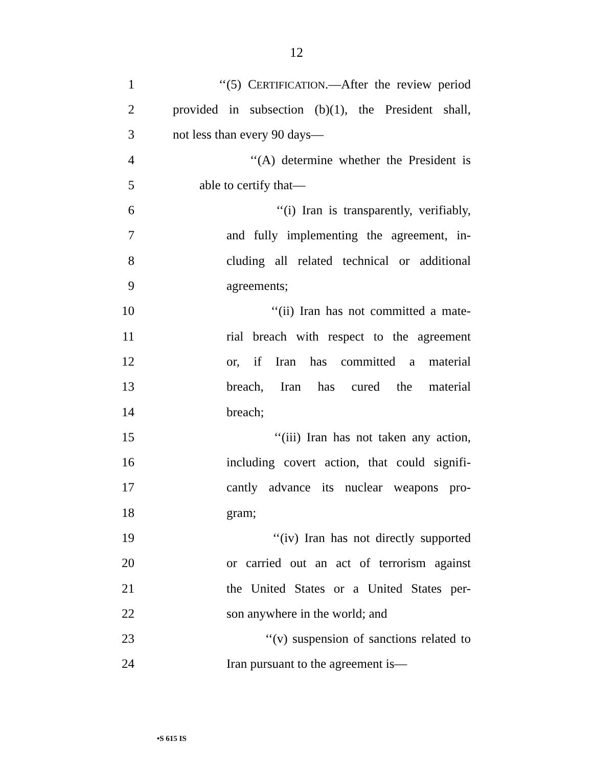12
1 ‘‘(5) CERTIFICATION.—After the review period
2 provided in subsection (b)(1), the President shall,
3 not less than every 90 days—
4 ‘‘(A) determine whether the President is
5 able to certify that—
6 ‘‘(i) Iran is transparently, verifiably,
7 and fully implementing the agreement, in-
8 cluding all related technical or additional
9 agreements;
10 ‘‘(ii) Iran has not committed a mate-
11 rial breach with respect to the agreement
12 or, if Iran has committed a material
13 breach, Iran has cured the material
14 breach;
15 ‘‘(iii) Iran has not taken any action,
16 including covert action, that could signifi-
17 cantly advance its nuclear weapons pro-
18 gram;
19 ‘‘(iv) Iran has not directly supported
20 or carried out an act of terrorism against
21 the United States or a United States per-
22 son anywhere in the world; and
23 ‘‘(v) suspension of sanctions related to
24 Iran pursuant to the agreement is—
•S 615 IS